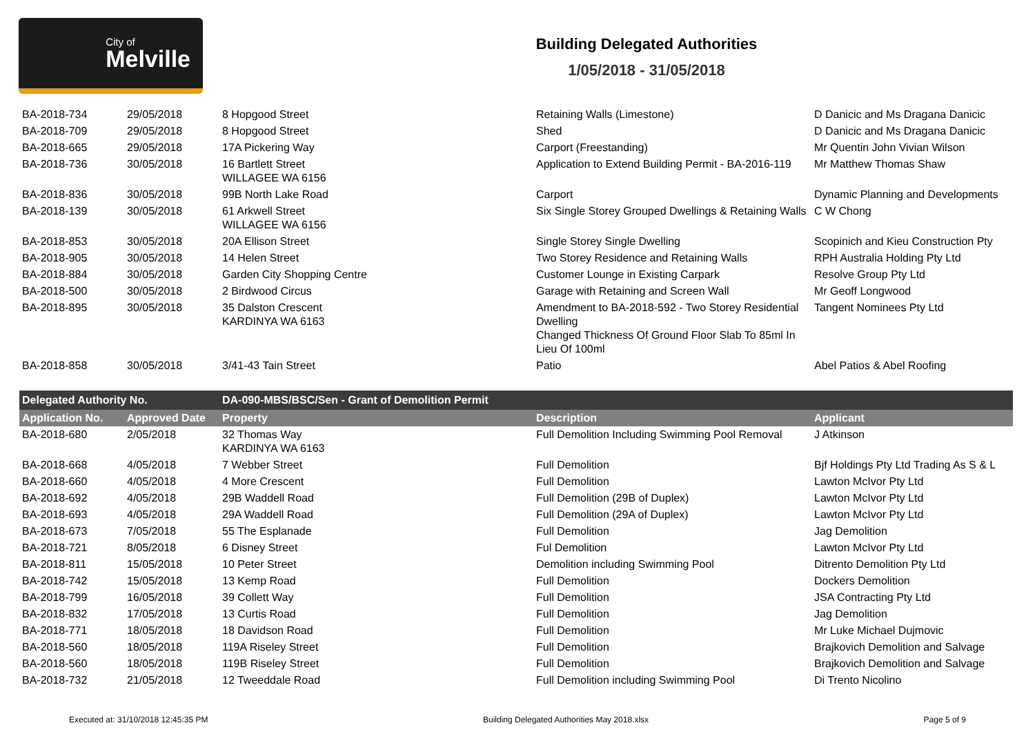City of
Melville
Building Delegated Authorities
1/05/2018 - 31/05/2018
| BA-2018-734 | 29/05/2018 | 8 Hopgood Street | Retaining Walls (Limestone) | D Danicic and Ms Dragana Danicic |
| BA-2018-709 | 29/05/2018 | 8 Hopgood Street | Shed | D Danicic and Ms Dragana Danicic |
| BA-2018-665 | 29/05/2018 | 17A Pickering Way | Carport (Freestanding) | Mr Quentin John Vivian Wilson |
| BA-2018-736 | 30/05/2018 | 16 Bartlett Street WILLAGEE WA 6156 | Application to Extend Building Permit - BA-2016-119 | Mr Matthew Thomas Shaw |
| BA-2018-836 | 30/05/2018 | 99B North Lake Road | Carport | Dynamic Planning and Developments |
| BA-2018-139 | 30/05/2018 | 61 Arkwell Street WILLAGEE WA 6156 | Six Single Storey Grouped Dwellings & Retaining Walls | C W Chong |
| BA-2018-853 | 30/05/2018 | 20A Ellison Street | Single Storey Single Dwelling | Scopinich and Kieu Construction Pty |
| BA-2018-905 | 30/05/2018 | 14 Helen Street | Two Storey Residence and Retaining Walls | RPH Australia Holding Pty Ltd |
| BA-2018-884 | 30/05/2018 | Garden City Shopping Centre | Customer Lounge in Existing Carpark | Resolve Group Pty Ltd |
| BA-2018-500 | 30/05/2018 | 2 Birdwood Circus | Garage with Retaining and Screen Wall | Mr Geoff Longwood |
| BA-2018-895 | 30/05/2018 | 35 Dalston Crescent KARDINYA WA 6163 | Amendment to BA-2018-592 - Two Storey Residential Dwelling Changed Thickness Of Ground Floor Slab To 85ml In Lieu Of 100ml | Tangent Nominees Pty Ltd |
| BA-2018-858 | 30/05/2018 | 3/41-43 Tain Street | Patio | Abel Patios & Abel Roofing |
| Delegated Authority No. | | DA-090-MBS/BSC/Sen - Grant of Demolition Permit | | |
| Application No. | Approved Date | Property | Description | Applicant |
| BA-2018-680 | 2/05/2018 | 32 Thomas Way KARDINYA WA 6163 | Full Demolition Including Swimming Pool Removal | J Atkinson |
| BA-2018-668 | 4/05/2018 | 7 Webber Street | Full Demolition | Bjf Holdings Pty Ltd Trading As S & L |
| BA-2018-660 | 4/05/2018 | 4 More Crescent | Full Demolition | Lawton McIvor Pty Ltd |
| BA-2018-692 | 4/05/2018 | 29B Waddell Road | Full Demolition (29B of Duplex) | Lawton McIvor Pty Ltd |
| BA-2018-693 | 4/05/2018 | 29A Waddell Road | Full Demolition (29A of Duplex) | Lawton McIvor Pty Ltd |
| BA-2018-673 | 7/05/2018 | 55 The Esplanade | Full Demolition | Jag Demolition |
| BA-2018-721 | 8/05/2018 | 6 Disney Street | Ful Demolition | Lawton McIvor Pty Ltd |
| BA-2018-811 | 15/05/2018 | 10 Peter Street | Demolition including Swimming Pool | Ditrento Demolition Pty Ltd |
| BA-2018-742 | 15/05/2018 | 13 Kemp Road | Full Demolition | Dockers Demolition |
| BA-2018-799 | 16/05/2018 | 39 Collett Way | Full Demolition | JSA Contracting Pty Ltd |
| BA-2018-832 | 17/05/2018 | 13 Curtis Road | Full Demolition | Jag Demolition |
| BA-2018-771 | 18/05/2018 | 18 Davidson Road | Full Demolition | Mr Luke Michael Dujmovic |
| BA-2018-560 | 18/05/2018 | 119A Riseley Street | Full Demolition | Brajkovich Demolition and Salvage |
| BA-2018-560 | 18/05/2018 | 119B Riseley Street | Full Demolition | Brajkovich Demolition and Salvage |
| BA-2018-732 | 21/05/2018 | 12 Tweeddale Road | Full Demolition including Swimming Pool | Di Trento Nicolino |
Executed at: 31/10/2018 12:45:35 PM Building Delegated Authorities May 2018.xlsx Page 5 of 9